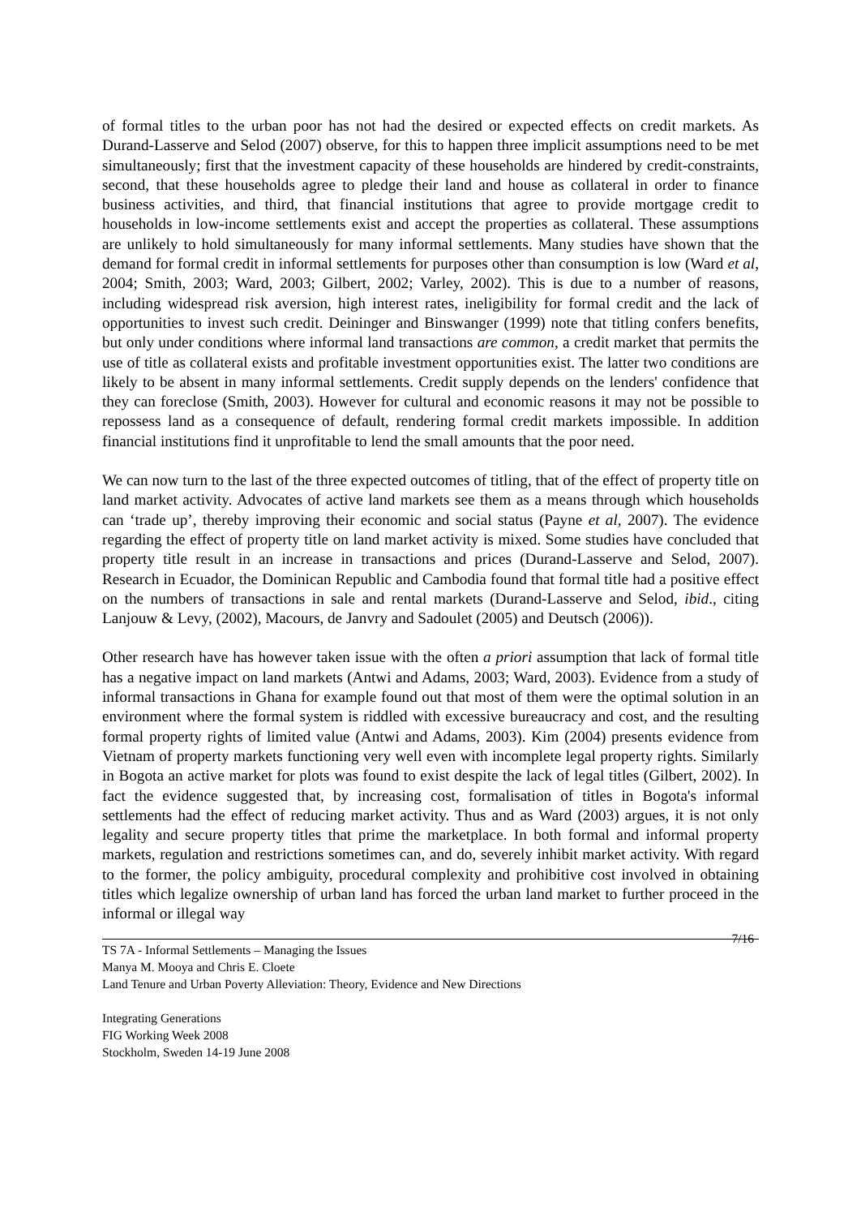of formal titles to the urban poor has not had the desired or expected effects on credit markets. As Durand-Lasserve and Selod (2007) observe, for this to happen three implicit assumptions need to be met simultaneously; first that the investment capacity of these households are hindered by credit-constraints, second, that these households agree to pledge their land and house as collateral in order to finance business activities, and third, that financial institutions that agree to provide mortgage credit to households in low-income settlements exist and accept the properties as collateral. These assumptions are unlikely to hold simultaneously for many informal settlements. Many studies have shown that the demand for formal credit in informal settlements for purposes other than consumption is low (Ward et al, 2004; Smith, 2003; Ward, 2003; Gilbert, 2002; Varley, 2002). This is due to a number of reasons, including widespread risk aversion, high interest rates, ineligibility for formal credit and the lack of opportunities to invest such credit. Deininger and Binswanger (1999) note that titling confers benefits, but only under conditions where informal land transactions are common, a credit market that permits the use of title as collateral exists and profitable investment opportunities exist. The latter two conditions are likely to be absent in many informal settlements. Credit supply depends on the lenders' confidence that they can foreclose (Smith, 2003). However for cultural and economic reasons it may not be possible to repossess land as a consequence of default, rendering formal credit markets impossible. In addition financial institutions find it unprofitable to lend the small amounts that the poor need.
We can now turn to the last of the three expected outcomes of titling, that of the effect of property title on land market activity. Advocates of active land markets see them as a means through which households can ‘trade up’, thereby improving their economic and social status (Payne et al, 2007). The evidence regarding the effect of property title on land market activity is mixed. Some studies have concluded that property title result in an increase in transactions and prices (Durand-Lasserve and Selod, 2007). Research in Ecuador, the Dominican Republic and Cambodia found that formal title had a positive effect on the numbers of transactions in sale and rental markets (Durand-Lasserve and Selod, ibid., citing Lanjouw & Levy, (2002), Macours, de Janvry and Sadoulet (2005) and Deutsch (2006)).
Other research have has however taken issue with the often a priori assumption that lack of formal title has a negative impact on land markets (Antwi and Adams, 2003; Ward, 2003). Evidence from a study of informal transactions in Ghana for example found out that most of them were the optimal solution in an environment where the formal system is riddled with excessive bureaucracy and cost, and the resulting formal property rights of limited value (Antwi and Adams, 2003). Kim (2004) presents evidence from Vietnam of property markets functioning very well even with incomplete legal property rights. Similarly in Bogota an active market for plots was found to exist despite the lack of legal titles (Gilbert, 2002). In fact the evidence suggested that, by increasing cost, formalisation of titles in Bogota's informal settlements had the effect of reducing market activity. Thus and as Ward (2003) argues, it is not only legality and secure property titles that prime the marketplace. In both formal and informal property markets, regulation and restrictions sometimes can, and do, severely inhibit market activity. With regard to the former, the policy ambiguity, procedural complexity and prohibitive cost involved in obtaining titles which legalize ownership of urban land has forced the urban land market to further proceed in the informal or illegal way
TS 7A - Informal Settlements – Managing the Issues 7/16
Manya M. Mooya and Chris E. Cloete
Land Tenure and Urban Poverty Alleviation: Theory, Evidence and New Directions
Integrating Generations
FIG Working Week 2008
Stockholm, Sweden 14-19 June 2008